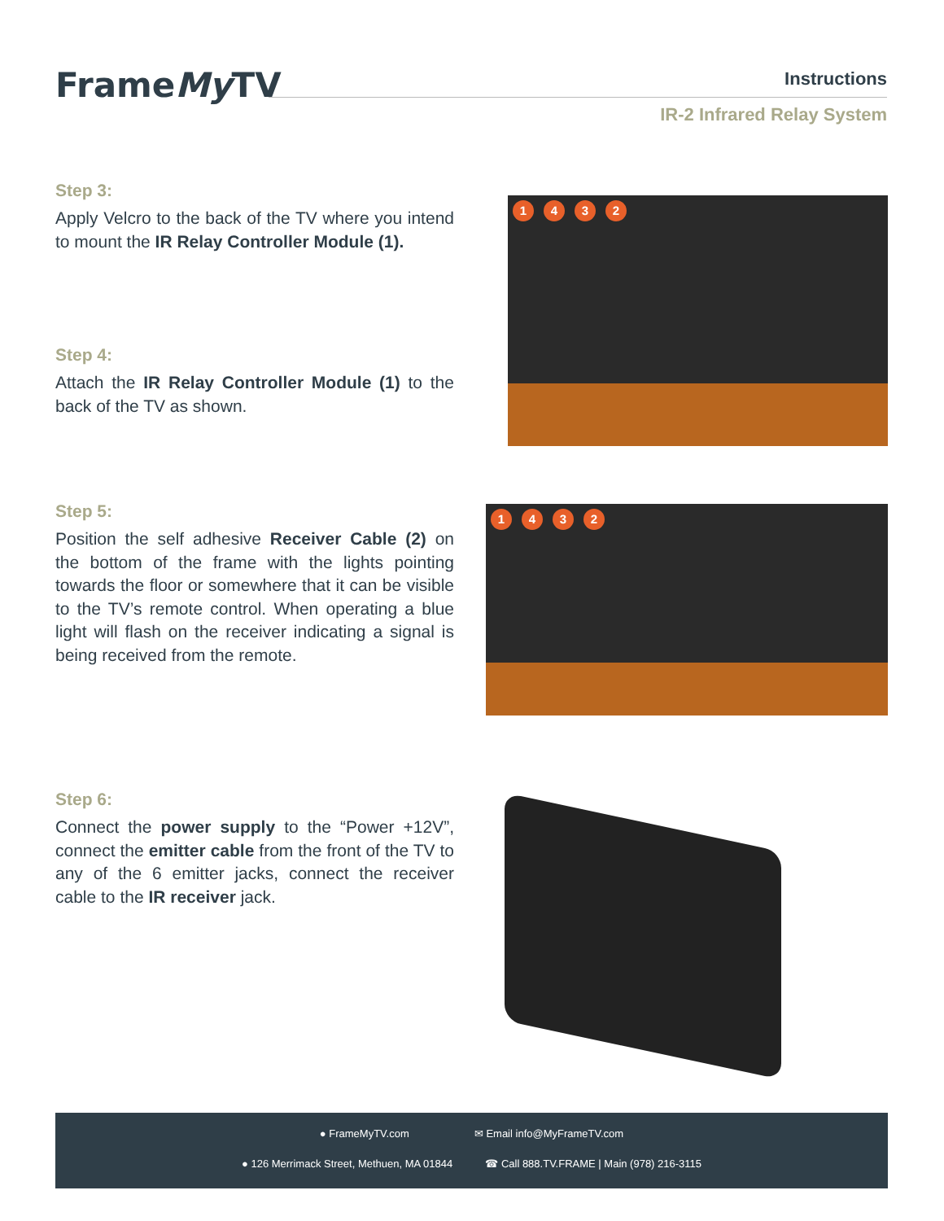FrameMy TV Instructions
IR-2 Infrared Relay System
Step 3:
Apply Velcro to the back of the TV where you intend to mount the IR Relay Controller Module (1).
Step 4:
Attach the IR Relay Controller Module (1) to the back of the TV as shown.
1432
Step 5:
Position the self adhesive Receiver Cable (2) on the bottom of the frame with the lights pointing towards the floor or somewhere that it can be visible to the TV’s remote control. When operating a blue light will flash on the receiver indicating a signal is being received from the remote.
1432
Step 6:
Connect the power supply to the “Power +12V”, connect the emitter cable from the front of the TV to any of the 6 emitter jacks, connect the receiver cable to the IR receiver jack.
● FrameMyTV.com ✉ Email info@MyFrameTV.com
● 126 Merrimack Street, Methuen, MA 01844 ☎ Call 888.TV.FRAME | Main (978) 216-3115